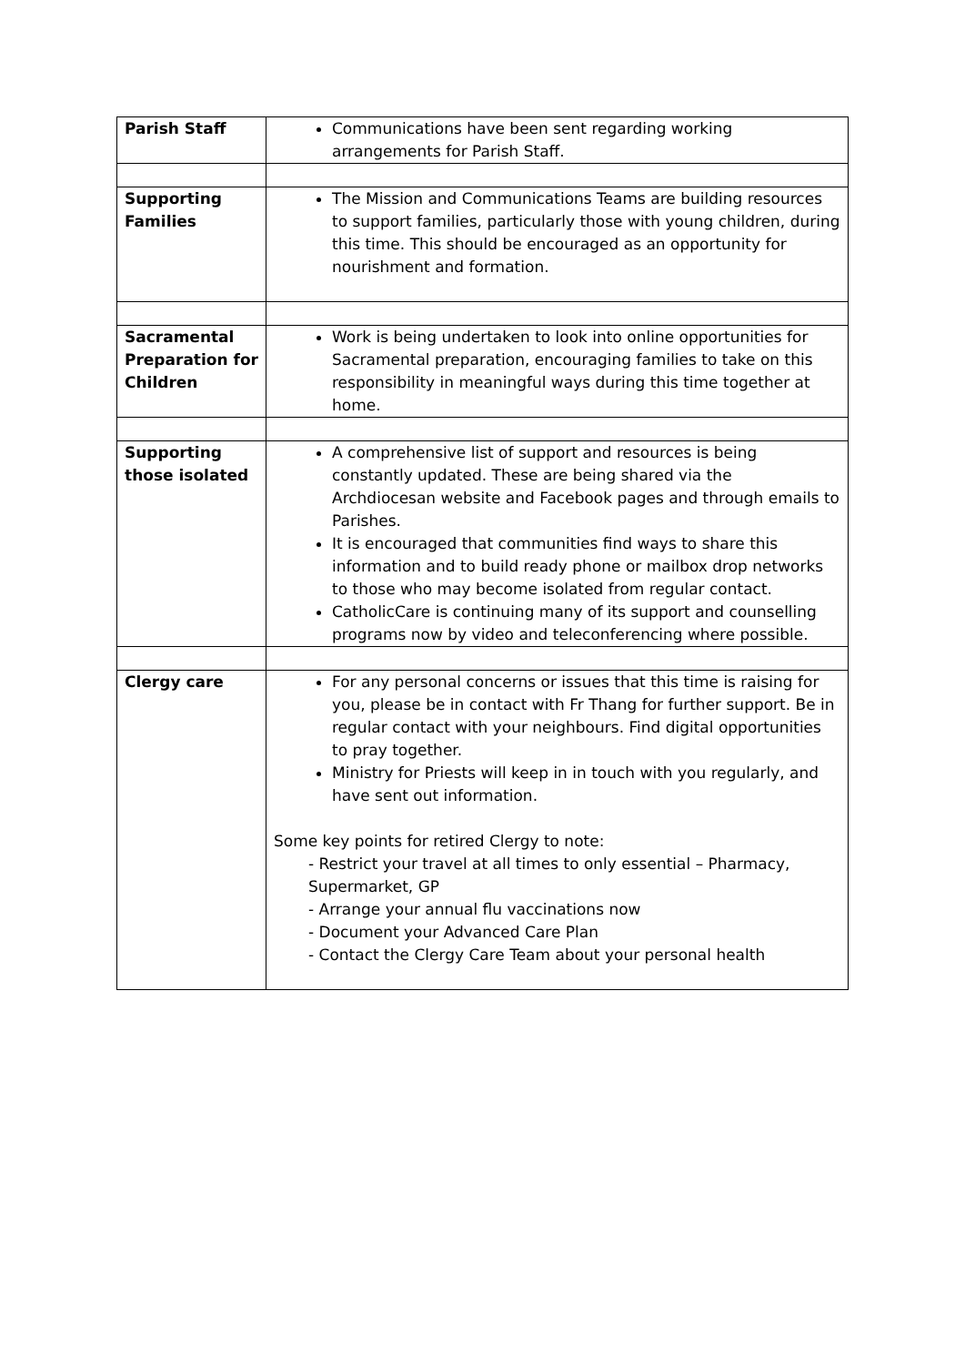| Parish Staff | Communications have been sent regarding working arrangements for Parish Staff. |
| Supporting Families | The Mission and Communications Teams are building resources to support families, particularly those with young children, during this time. This should be encouraged as an opportunity for nourishment and formation. |
| Sacramental Preparation for Children | Work is being undertaken to look into online opportunities for Sacramental preparation, encouraging families to take on this responsibility in meaningful ways during this time together at home. |
| Supporting those isolated | A comprehensive list of support and resources is being constantly updated. These are being shared via the Archdiocesan website and Facebook pages and through emails to Parishes. It is encouraged that communities find ways to share this information and to build ready phone or mailbox drop networks to those who may become isolated from regular contact. CatholicCare is continuing many of its support and counselling programs now by video and teleconferencing where possible. |
| Clergy care | For any personal concerns or issues that this time is raising for you, please be in contact with Fr Thang for further support. Be in regular contact with your neighbours. Find digital opportunities to pray together. Ministry for Priests will keep in in touch with you regularly, and have sent out information. Some key points for retired Clergy to note: - Restrict your travel at all times to only essential – Pharmacy, Supermarket, GP - Arrange your annual flu vaccinations now - Document your Advanced Care Plan - Contact the Clergy Care Team about your personal health |